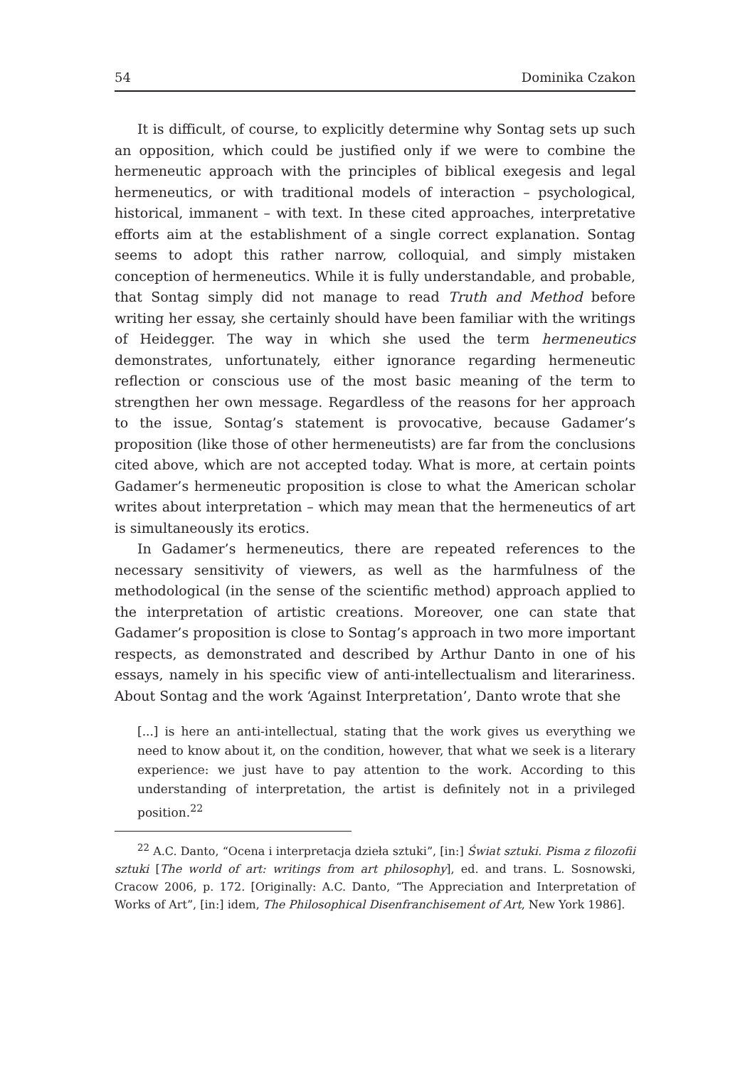54 Dominika Czakon
It is difficult, of course, to explicitly determine why Sontag sets up such an opposition, which could be justified only if we were to combine the hermeneutic approach with the principles of biblical exegesis and legal hermeneutics, or with traditional models of interaction – psychological, historical, immanent – with text. In these cited approaches, interpretative efforts aim at the establishment of a single correct explanation. Sontag seems to adopt this rather narrow, colloquial, and simply mistaken conception of hermeneutics. While it is fully understandable, and probable, that Sontag simply did not manage to read Truth and Method before writing her essay, she certainly should have been familiar with the writings of Heidegger. The way in which she used the term hermeneutics demonstrates, unfortunately, either ignorance regarding hermeneutic reflection or conscious use of the most basic meaning of the term to strengthen her own message. Regardless of the reasons for her approach to the issue, Sontag’s statement is provocative, because Gadamer’s proposition (like those of other hermeneutists) are far from the conclusions cited above, which are not accepted today. What is more, at certain points Gadamer’s hermeneutic proposition is close to what the American scholar writes about interpretation – which may mean that the hermeneutics of art is simultaneously its erotics.
In Gadamer’s hermeneutics, there are repeated references to the necessary sensitivity of viewers, as well as the harmfulness of the methodological (in the sense of the scientific method) approach applied to the interpretation of artistic creations. Moreover, one can state that Gadamer’s proposition is close to Sontag’s approach in two more important respects, as demonstrated and described by Arthur Danto in one of his essays, namely in his specific view of anti-intellectualism and literariness. About Sontag and the work ‘Against Interpretation’, Danto wrote that she
[...] is here an anti-intellectual, stating that the work gives us everything we need to know about it, on the condition, however, that what we seek is a literary experience: we just have to pay attention to the work. According to this understanding of interpretation, the artist is definitely not in a privileged position.<sup>22</sup>
<sup>22</sup> A.C. Danto, “Ocena i interpretacja dzieła sztuki”, [in:] Świat sztuki. Pisma z filozofii sztuki [The world of art: writings from art philosophy], ed. and trans. L. Sosnowski, Cracow 2006, p. 172. [Originally: A.C. Danto, “The Appreciation and Interpretation of Works of Art”, [in:] idem, The Philosophical Disenfranchisement of Art, New York 1986].